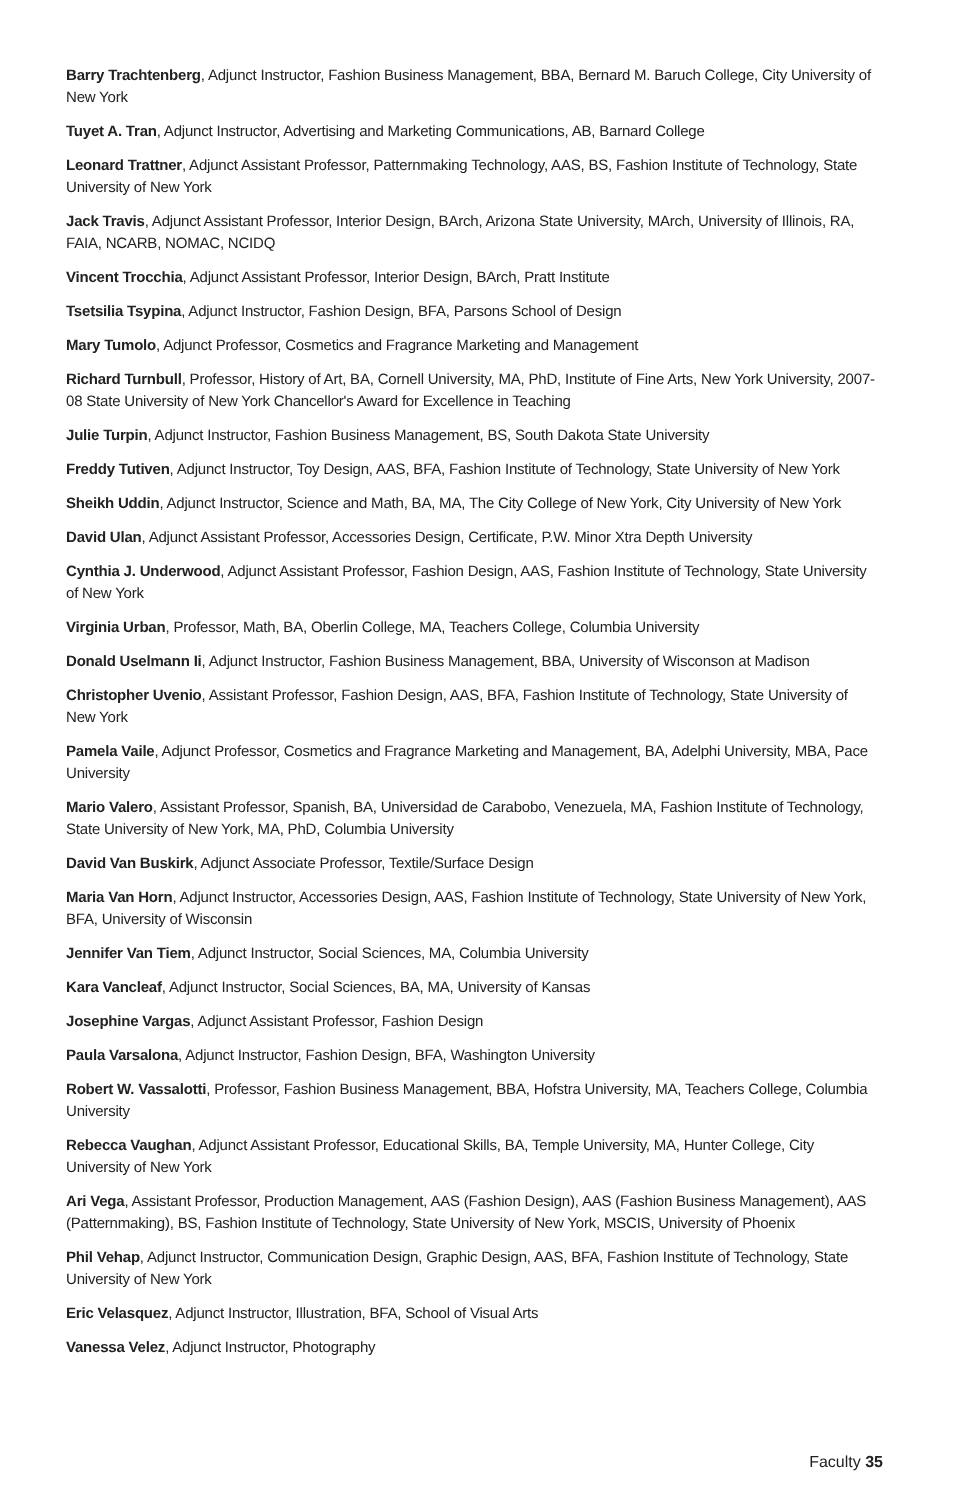Barry Trachtenberg, Adjunct Instructor, Fashion Business Management, BBA, Bernard M. Baruch College, City University of New York
Tuyet A. Tran, Adjunct Instructor, Advertising and Marketing Communications, AB, Barnard College
Leonard Trattner, Adjunct Assistant Professor, Patternmaking Technology, AAS, BS, Fashion Institute of Technology, State University of New York
Jack Travis, Adjunct Assistant Professor, Interior Design, BArch, Arizona State University, MArch, University of Illinois, RA, FAIA, NCARB, NOMAC, NCIDQ
Vincent Trocchia, Adjunct Assistant Professor, Interior Design, BArch, Pratt Institute
Tsetsilia Tsypina, Adjunct Instructor, Fashion Design, BFA, Parsons School of Design
Mary Tumolo, Adjunct Professor, Cosmetics and Fragrance Marketing and Management
Richard Turnbull, Professor, History of Art, BA, Cornell University, MA, PhD, Institute of Fine Arts, New York University, 2007-08 State University of New York Chancellor's Award for Excellence in Teaching
Julie Turpin, Adjunct Instructor, Fashion Business Management, BS, South Dakota State University
Freddy Tutiven, Adjunct Instructor, Toy Design, AAS, BFA, Fashion Institute of Technology, State University of New York
Sheikh Uddin, Adjunct Instructor, Science and Math, BA, MA, The City College of New York, City University of New York
David Ulan, Adjunct Assistant Professor, Accessories Design, Certificate, P.W. Minor Xtra Depth University
Cynthia J. Underwood, Adjunct Assistant Professor, Fashion Design, AAS, Fashion Institute of Technology, State University of New York
Virginia Urban, Professor, Math, BA, Oberlin College, MA, Teachers College, Columbia University
Donald Uselmann Ii, Adjunct Instructor, Fashion Business Management, BBA, University of Wisconson at Madison
Christopher Uvenio, Assistant Professor, Fashion Design, AAS, BFA, Fashion Institute of Technology, State University of New York
Pamela Vaile, Adjunct Professor, Cosmetics and Fragrance Marketing and Management, BA, Adelphi University, MBA, Pace University
Mario Valero, Assistant Professor, Spanish, BA, Universidad de Carabobo, Venezuela, MA, Fashion Institute of Technology, State University of New York, MA, PhD, Columbia University
David Van Buskirk, Adjunct Associate Professor, Textile/Surface Design
Maria Van Horn, Adjunct Instructor, Accessories Design, AAS, Fashion Institute of Technology, State University of New York, BFA, University of Wisconsin
Jennifer Van Tiem, Adjunct Instructor, Social Sciences, MA, Columbia University
Kara Vancleaf, Adjunct Instructor, Social Sciences, BA, MA, University of Kansas
Josephine Vargas, Adjunct Assistant Professor, Fashion Design
Paula Varsalona, Adjunct Instructor, Fashion Design, BFA, Washington University
Robert W. Vassalotti, Professor, Fashion Business Management, BBA, Hofstra University, MA, Teachers College, Columbia University
Rebecca Vaughan, Adjunct Assistant Professor, Educational Skills, BA, Temple University, MA, Hunter College, City University of New York
Ari Vega, Assistant Professor, Production Management, AAS (Fashion Design), AAS (Fashion Business Management), AAS (Patternmaking), BS, Fashion Institute of Technology, State University of New York, MSCIS, University of Phoenix
Phil Vehap, Adjunct Instructor, Communication Design, Graphic Design, AAS, BFA, Fashion Institute of Technology, State University of New York
Eric Velasquez, Adjunct Instructor, Illustration, BFA, School of Visual Arts
Vanessa Velez, Adjunct Instructor, Photography
Faculty 35